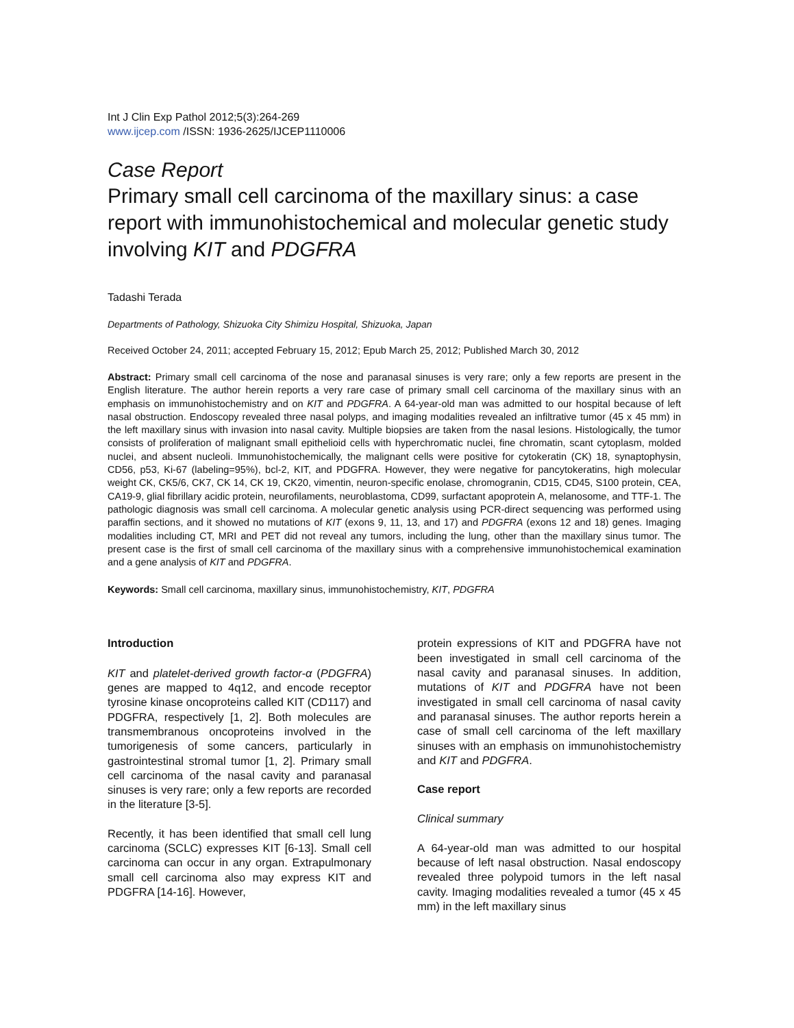Int J Clin Exp Pathol 2012;5(3):264-269
www.ijcep.com /ISSN: 1936-2625/IJCEP1110006
Case Report
Primary small cell carcinoma of the maxillary sinus: a case report with immunohistochemical and molecular genetic study involving KIT and PDGFRA
Tadashi Terada
Departments of Pathology, Shizuoka City Shimizu Hospital, Shizuoka, Japan
Received October 24, 2011; accepted February 15, 2012; Epub March 25, 2012; Published March 30, 2012
Abstract: Primary small cell carcinoma of the nose and paranasal sinuses is very rare; only a few reports are present in the English literature. The author herein reports a very rare case of primary small cell carcinoma of the maxillary sinus with an emphasis on immunohistochemistry and on KIT and PDGFRA. A 64-year-old man was admitted to our hospital because of left nasal obstruction. Endoscopy revealed three nasal polyps, and imaging modalities revealed an infiltrative tumor (45 x 45 mm) in the left maxillary sinus with invasion into nasal cavity. Multiple biopsies are taken from the nasal lesions. Histologically, the tumor consists of proliferation of malignant small epithelioid cells with hyperchromatic nuclei, fine chromatin, scant cytoplasm, molded nuclei, and absent nucleoli. Immunohistochemically, the malignant cells were positive for cytokeratin (CK) 18, synaptophysin, CD56, p53, Ki-67 (labeling=95%), bcl-2, KIT, and PDGFRA. However, they were negative for pancytokeratins, high molecular weight CK, CK5/6, CK7, CK 14, CK 19, CK20, vimentin, neuron-specific enolase, chromogranin, CD15, CD45, S100 protein, CEA, CA19-9, glial fibrillary acidic protein, neurofilaments, neuroblastoma, CD99, surfactant apoprotein A, melanosome, and TTF-1. The pathologic diagnosis was small cell carcinoma. A molecular genetic analysis using PCR-direct sequencing was performed using paraffin sections, and it showed no mutations of KIT (exons 9, 11, 13, and 17) and PDGFRA (exons 12 and 18) genes. Imaging modalities including CT, MRI and PET did not reveal any tumors, including the lung, other than the maxillary sinus tumor. The present case is the first of small cell carcinoma of the maxillary sinus with a comprehensive immunohistochemical examination and a gene analysis of KIT and PDGFRA.
Keywords: Small cell carcinoma, maxillary sinus, immunohistochemistry, KIT, PDGFRA
Introduction
KIT and platelet-derived growth factor-α (PDGFRA) genes are mapped to 4q12, and encode receptor tyrosine kinase oncoproteins called KIT (CD117) and PDGFRA, respectively [1, 2]. Both molecules are transmembranous oncoproteins involved in the tumorigenesis of some cancers, particularly in gastrointestinal stromal tumor [1, 2]. Primary small cell carcinoma of the nasal cavity and paranasal sinuses is very rare; only a few reports are recorded in the literature [3-5].
Recently, it has been identified that small cell lung carcinoma (SCLC) expresses KIT [6-13]. Small cell carcinoma can occur in any organ. Extrapulmonary small cell carcinoma also may express KIT and PDGFRA [14-16]. However,
protein expressions of KIT and PDGFRA have not been investigated in small cell carcinoma of the nasal cavity and paranasal sinuses. In addition, mutations of KIT and PDGFRA have not been investigated in small cell carcinoma of nasal cavity and paranasal sinuses. The author reports herein a case of small cell carcinoma of the left maxillary sinuses with an emphasis on immunohistochemistry and KIT and PDGFRA.
Case report
Clinical summary
A 64-year-old man was admitted to our hospital because of left nasal obstruction. Nasal endoscopy revealed three polypoid tumors in the left nasal cavity. Imaging modalities revealed a tumor (45 x 45 mm) in the left maxillary sinus